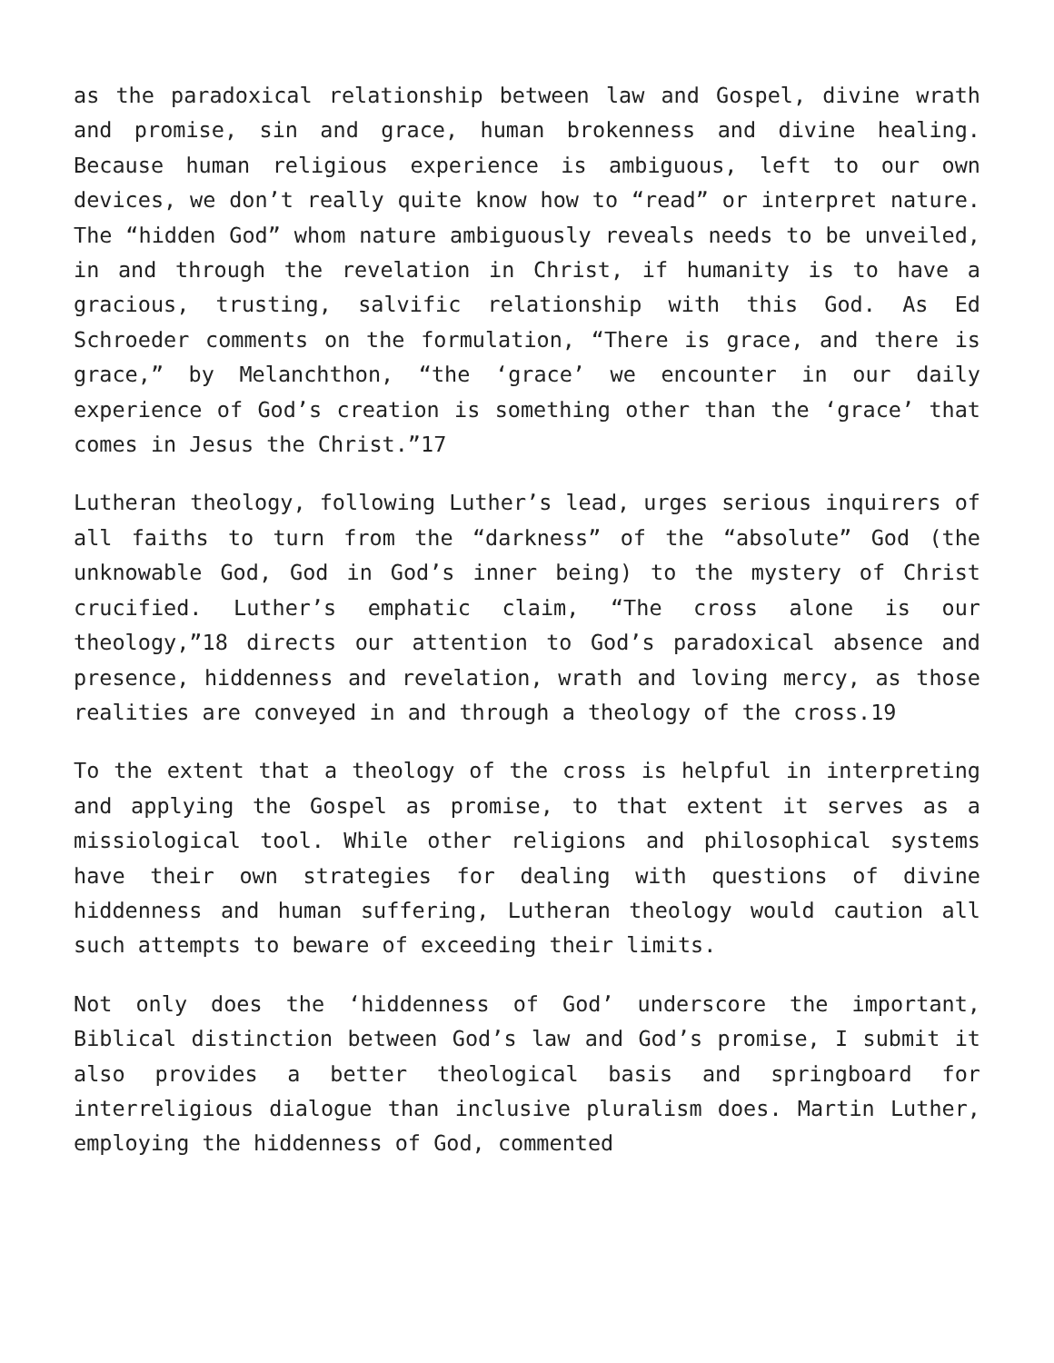as the paradoxical relationship between law and Gospel, divine wrath and promise, sin and grace, human brokenness and divine healing. Because human religious experience is ambiguous, left to our own devices, we don’t really quite know how to “read” or interpret nature. The “hidden God” whom nature ambiguously reveals needs to be unveiled, in and through the revelation in Christ, if humanity is to have a gracious, trusting, salvific relationship with this God. As Ed Schroeder comments on the formulation, “There is grace, and there is grace,” by Melanchthon, “the ‘grace’ we encounter in our daily experience of God’s creation is something other than the ‘grace’ that comes in Jesus the Christ.”17
Lutheran theology, following Luther’s lead, urges serious inquirers of all faiths to turn from the “darkness” of the “absolute” God (the unknowable God, God in God’s inner being) to the mystery of Christ crucified. Luther’s emphatic claim, “The cross alone is our theology,”18 directs our attention to God’s paradoxical absence and presence, hiddenness and revelation, wrath and loving mercy, as those realities are conveyed in and through a theology of the cross.19
To the extent that a theology of the cross is helpful in interpreting and applying the Gospel as promise, to that extent it serves as a missiological tool. While other religions and philosophical systems have their own strategies for dealing with questions of divine hiddenness and human suffering, Lutheran theology would caution all such attempts to beware of exceeding their limits.
Not only does the ‘hiddenness of God’ underscore the important, Biblical distinction between God’s law and God’s promise, I submit it also provides a better theological basis and springboard for interreligious dialogue than inclusive pluralism does. Martin Luther, employing the hiddenness of God, commented